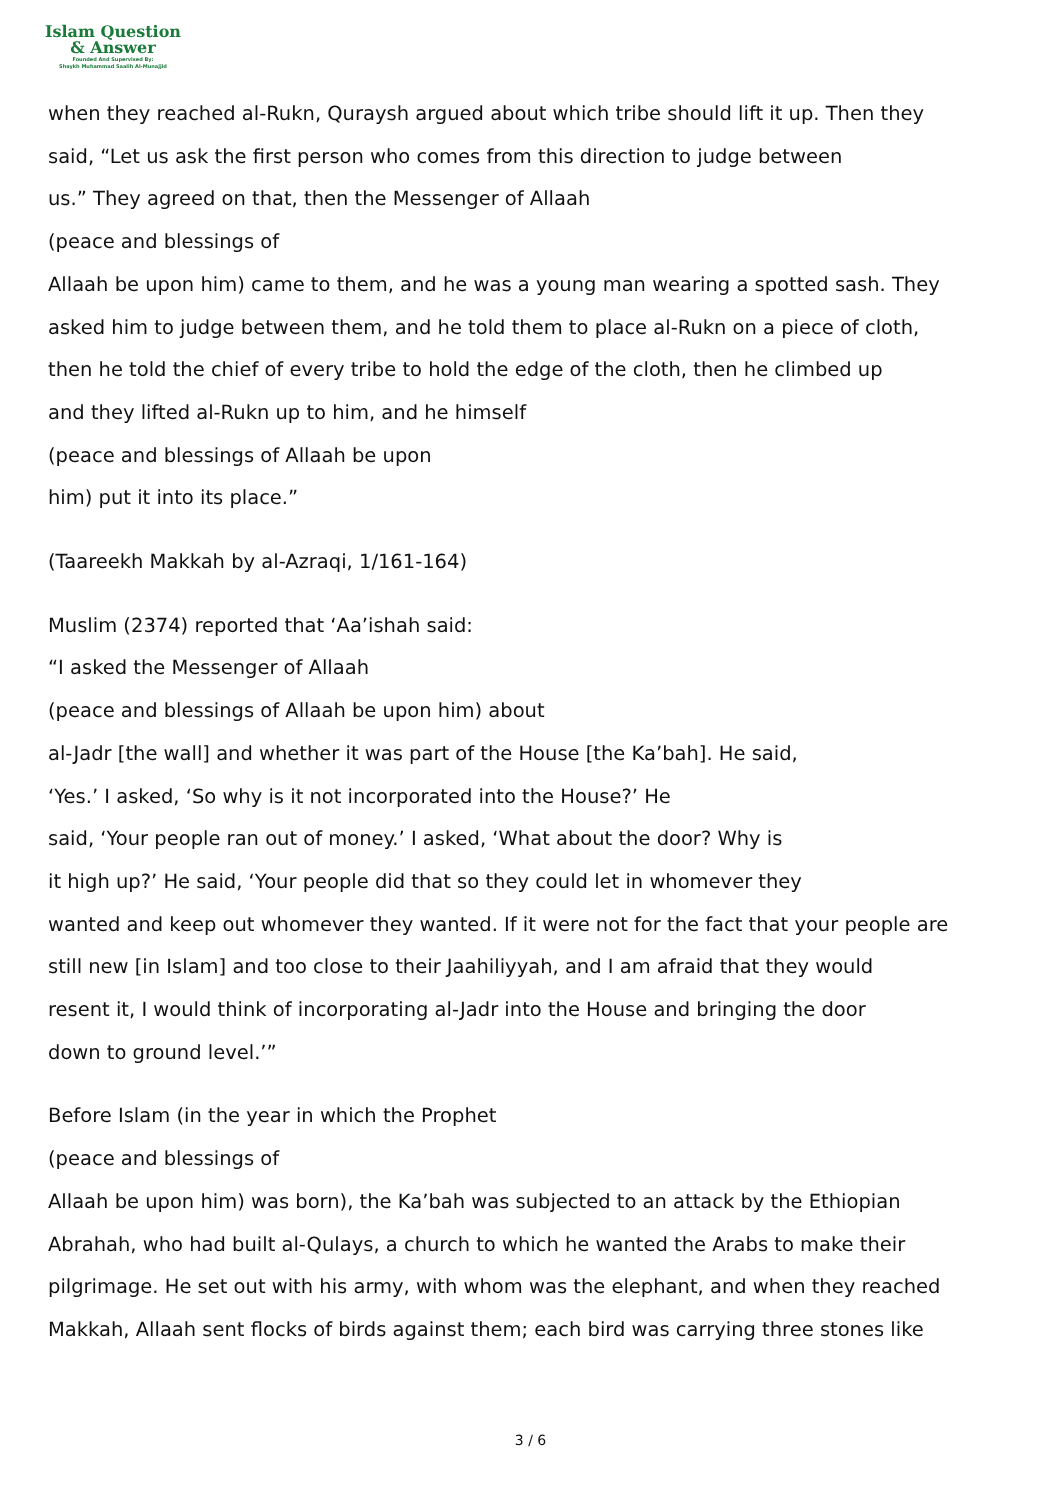Islam Question
& Answer
Founded And Supervised By:
Shaykh Muhammad Saalih Al-Munajjid
when they reached al-Rukn, Quraysh argued about which tribe should lift it up. Then they
said, “Let us ask the first person who comes from this direction to judge between
us.” They agreed on that, then the Messenger of Allaah
(peace and blessings of
Allaah be upon him) came to them, and he was a young man wearing a spotted sash. They
asked him to judge between them, and he told them to place al-Rukn on a piece of cloth,
then he told the chief of every tribe to hold the edge of the cloth, then he climbed up
and they lifted al-Rukn up to him, and he himself
(peace and blessings of Allaah be upon
him) put it into its place.”
(Taareekh Makkah by al-Azraqi, 1/161-164)
Muslim (2374) reported that ‘Aa’ishah said:
“I asked the Messenger of Allaah
(peace and blessings of Allaah be upon him) about
al-Jadr [the wall] and whether it was part of the House [the Ka’bah]. He said,
‘Yes.’ I asked, ‘So why is it not incorporated into the House?’ He
said, ‘Your people ran out of money.’ I asked, ‘What about the door? Why is
it high up?’ He said, ‘Your people did that so they could let in whomever they
wanted and keep out whomever they wanted. If it were not for the fact that your people are
still new [in Islam] and too close to their Jaahiliyyah, and I am afraid that they would
resent it, I would think of incorporating al-Jadr into the House and bringing the door
down to ground level.’”
Before Islam (in the year in which the Prophet
(peace and blessings of
Allaah be upon him) was born), the Ka’bah was subjected to an attack by the Ethiopian
Abrahah, who had built al-Qulays, a church to which he wanted the Arabs to make their
pilgrimage. He set out with his army, with whom was the elephant, and when they reached
Makkah, Allaah sent flocks of birds against them; each bird was carrying three stones like
3 / 6